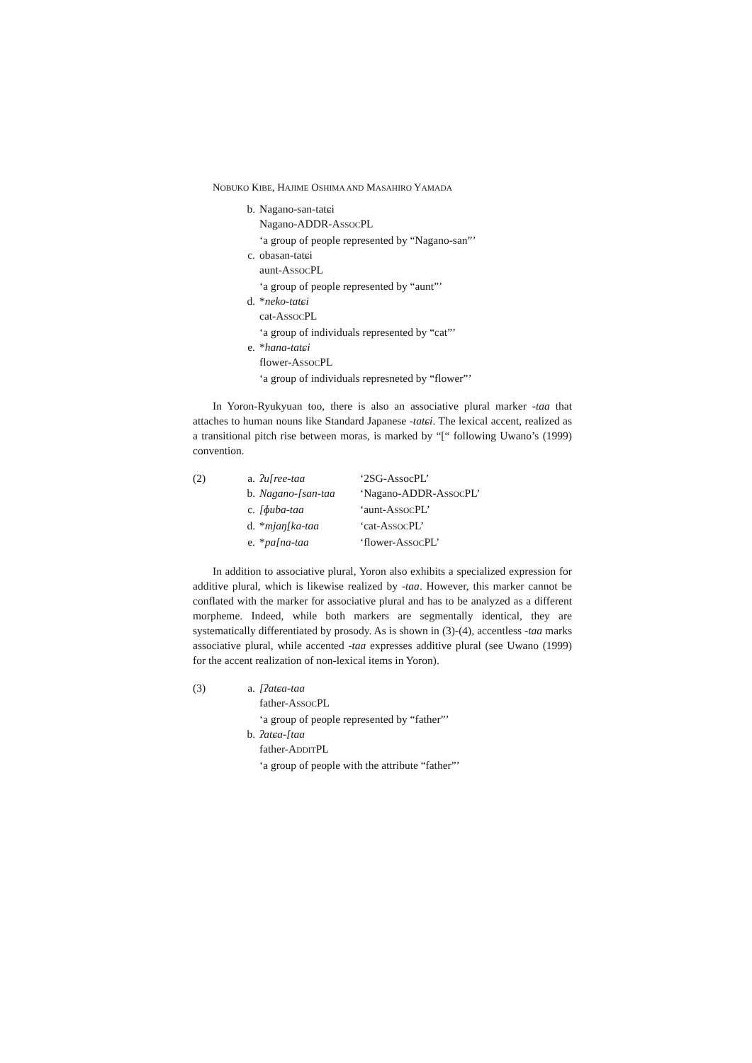NOBUKO KIBE, HAJIME OSHIMA AND MASAHIRO YAMADA
b. Nagano-san-tatɕi
Nagano-ADDR-ASSOCPL
‘a group of people represented by “Nagano-san”’
c. obasan-tatɕi
aunt-ASSOCPL
‘a group of people represented by “aunt”’
d. *neko-tatɕi
cat-ASSOCPL
‘a group of individuals represented by “cat”’
e. *hana-tatɕi
flower-ASSOCPL
‘a group of individuals represneted by “flower”’
In Yoron-Ryukyuan too, there is also an associative plural marker -taa that attaches to human nouns like Standard Japanese -tatɕi. The lexical accent, realized as a transitional pitch rise between moras, is marked by “[“ following Uwano’s (1999) convention.
| (2) | a. | ʔu[ree-taa | ‘2SG-AssocPL’ |
| | b. | Nagano-[san-taa | ‘Nagano-ADDR-A SSOC PL’ |
| | c. | [ɸuba-taa | ‘aunt-A SSOC PL’ |
| | d. | * mjaŋ[ka-taa | ‘cat-A SSOC PL’ |
| | e. | * pa[na-taa | ‘flower-A SSOC PL’ |
In addition to associative plural, Yoron also exhibits a specialized expression for additive plural, which is likewise realized by -taa. However, this marker cannot be conflated with the marker for associative plural and has to be analyzed as a different morpheme. Indeed, while both markers are segmentally identical, they are systematically differentiated by prosody. As is shown in (3)-(4), accentless -taa marks associative plural, while accented -taa expresses additive plural (see Uwano (1999) for the accent realization of non-lexical items in Yoron).
(3) a. [ʔatɕa-taa
father-ASSOCPL
‘a group of people represented by “father”’
b. ʔatɕa-[taa
father-ADDITPL
‘a group of people with the attribute “father”’